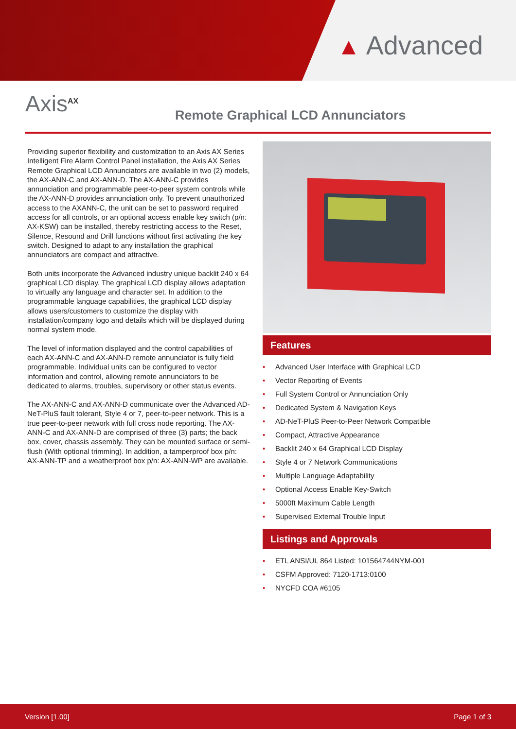▲ Advanced
Axis<sup>AX</sup>
Remote Graphical LCD Annunciators
Providing superior flexibility and customization to an Axis AX Series Intelligent Fire Alarm Control Panel installation, the Axis AX Series Remote Graphical LCD Annunciators are available in two (2) models, the AX-ANN-C and AX-ANN-D. The AX-ANN-C provides annunciation and programmable peer-to-peer system controls while the AX-ANN-D provides annunciation only. To prevent unauthorized access to the AXANN-C, the unit can be set to password required access for all controls, or an optional access enable key switch (p/n: AX-KSW) can be installed, thereby restricting access to the Reset, Silence, Resound and Drill functions without first activating the key switch. Designed to adapt to any installation the graphical annunciators are compact and attractive.
Both units incorporate the Advanced industry unique backlit 240 x 64 graphical LCD display. The graphical LCD display allows adaptation to virtually any language and character set. In addition to the programmable language capabilities, the graphical LCD display allows users/customers to customize the display with installation/company logo and details which will be displayed during normal system mode.
The level of information displayed and the control capabilities of each AX-ANN-C and AX-ANN-D remote annunciator is fully field programmable. Individual units can be configured to vector information and control, allowing remote annunciators to be dedicated to alarms, troubles, supervisory or other status events.
The AX-ANN-C and AX-ANN-D communicate over the Advanced AD-NeT-PluS fault tolerant, Style 4 or 7, peer-to-peer network. This is a true peer-to-peer network with full cross node reporting. The AX-ANN-C and AX-ANN-D are comprised of three (3) parts; the back box, cover, chassis assembly. They can be mounted surface or semi-flush (With optional trimming). In addition, a tamperproof box p/n: AX-ANN-TP and a weatherproof box p/n: AX-ANN-WP are available.
Features
• Advanced User Interface with Graphical LCD
• Vector Reporting of Events
• Full System Control or Annunciation Only
• Dedicated System & Navigation Keys
• AD-NeT-PluS Peer-to-Peer Network Compatible
• Compact, Attractive Appearance
• Backlit 240 x 64 Graphical LCD Display
• Style 4 or 7 Network Communications
• Multiple Language Adaptability
• Optional Access Enable Key-Switch
• 5000ft Maximum Cable Length
• Supervised External Trouble Input
Listings and Approvals
• ETL ANSI/UL 864 Listed: 101564744NYM-001
• CSFM Approved: 7120-1713:0100
• NYCFD COA #6105
Version [1.00] Page 1 of 3